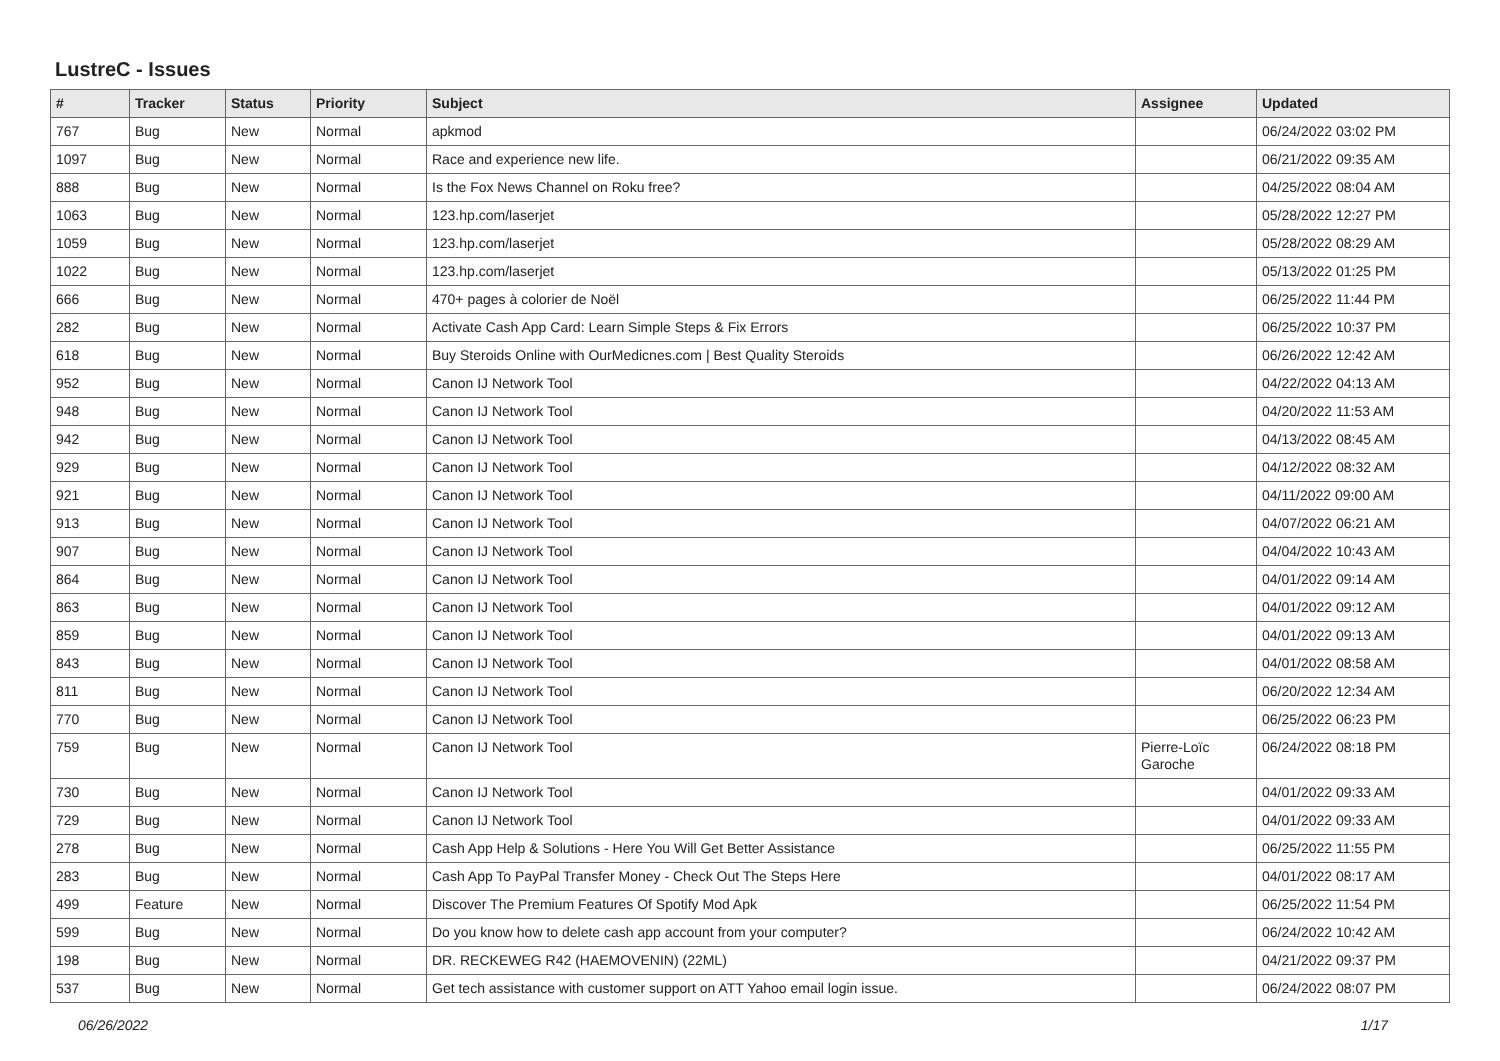LustreC - Issues
| # | Tracker | Status | Priority | Subject | Assignee | Updated |
| --- | --- | --- | --- | --- | --- | --- |
| 767 | Bug | New | Normal | apkmod | | 06/24/2022 03:02 PM |
| 1097 | Bug | New | Normal | Race and experience new life. | | 06/21/2022 09:35 AM |
| 888 | Bug | New | Normal | Is the Fox News Channel on Roku free? | | 04/25/2022 08:04 AM |
| 1063 | Bug | New | Normal | 123.hp.com/laserjet | | 05/28/2022 12:27 PM |
| 1059 | Bug | New | Normal | 123.hp.com/laserjet | | 05/28/2022 08:29 AM |
| 1022 | Bug | New | Normal | 123.hp.com/laserjet | | 05/13/2022 01:25 PM |
| 666 | Bug | New | Normal | 470+ pages à colorier de Noël | | 06/25/2022 11:44 PM |
| 282 | Bug | New | Normal | Activate Cash App Card: Learn Simple Steps & Fix Errors | | 06/25/2022 10:37 PM |
| 618 | Bug | New | Normal | Buy Steroids Online with OurMedicnes.com / Best Quality Steroids | | 06/26/2022 12:42 AM |
| 952 | Bug | New | Normal | Canon IJ Network Tool | | 04/22/2022 04:13 AM |
| 948 | Bug | New | Normal | Canon IJ Network Tool | | 04/20/2022 11:53 AM |
| 942 | Bug | New | Normal | Canon IJ Network Tool | | 04/13/2022 08:45 AM |
| 929 | Bug | New | Normal | Canon IJ Network Tool | | 04/12/2022 08:32 AM |
| 921 | Bug | New | Normal | Canon IJ Network Tool | | 04/11/2022 09:00 AM |
| 913 | Bug | New | Normal | Canon IJ Network Tool | | 04/07/2022 06:21 AM |
| 907 | Bug | New | Normal | Canon IJ Network Tool | | 04/04/2022 10:43 AM |
| 864 | Bug | New | Normal | Canon IJ Network Tool | | 04/01/2022 09:14 AM |
| 863 | Bug | New | Normal | Canon IJ Network Tool | | 04/01/2022 09:12 AM |
| 859 | Bug | New | Normal | Canon IJ Network Tool | | 04/01/2022 09:13 AM |
| 843 | Bug | New | Normal | Canon IJ Network Tool | | 04/01/2022 08:58 AM |
| 811 | Bug | New | Normal | Canon IJ Network Tool | | 06/20/2022 12:34 AM |
| 770 | Bug | New | Normal | Canon IJ Network Tool | | 06/25/2022 06:23 PM |
| 759 | Bug | New | Normal | Canon IJ Network Tool | Pierre-Loïc Garoche | 06/24/2022 08:18 PM |
| 730 | Bug | New | Normal | Canon IJ Network Tool | | 04/01/2022 09:33 AM |
| 729 | Bug | New | Normal | Canon IJ Network Tool | | 04/01/2022 09:33 AM |
| 278 | Bug | New | Normal | Cash App Help & Solutions - Here You Will Get Better Assistance | | 06/25/2022 11:55 PM |
| 283 | Bug | New | Normal | Cash App To PayPal Transfer Money - Check Out The Steps Here | | 04/01/2022 08:17 AM |
| 499 | Feature | New | Normal | Discover The Premium Features Of Spotify Mod Apk | | 06/25/2022 11:54 PM |
| 599 | Bug | New | Normal | Do you know how to delete cash app account from your computer? | | 06/24/2022 10:42 AM |
| 198 | Bug | New | Normal | DR. RECKEWEG R42 (HAEMOVENIN) (22ML) | | 04/21/2022 09:37 PM |
| 537 | Bug | New | Normal | Get tech assistance with customer support on ATT Yahoo email login issue. | | 06/24/2022 08:07 PM |
06/26/2022 1/17